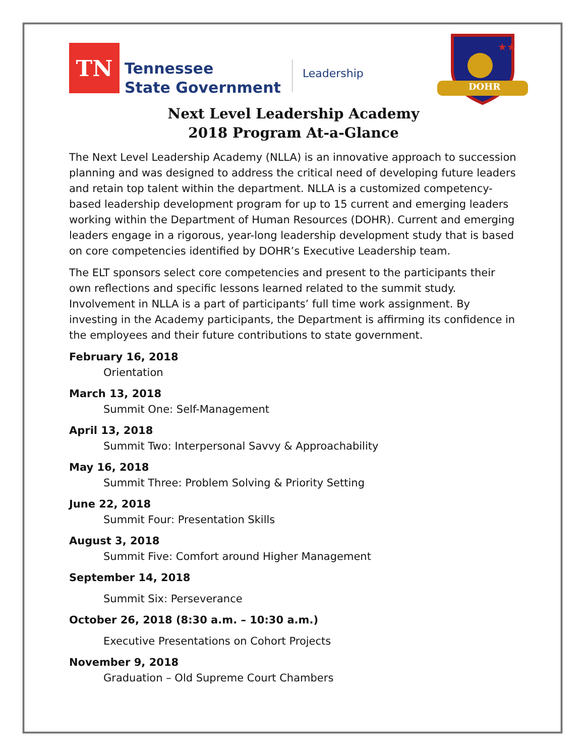TN
Tennessee
State Government
Leadership
★★
DOHR
Next Level Leadership Academy
2018 Program At-a-Glance
The Next Level Leadership Academy (NLLA) is an innovative approach to succession planning and was designed to address the critical need of developing future leaders and retain top talent within the department. NLLA is a customized competency-based leadership development program for up to 15 current and emerging leaders working within the Department of Human Resources (DOHR). Current and emerging leaders engage in a rigorous, year-long leadership development study that is based on core competencies identified by DOHR’s Executive Leadership team.
The ELT sponsors select core competencies and present to the participants their own reflections and specific lessons learned related to the summit study. Involvement in NLLA is a part of participants’ full time work assignment. By investing in the Academy participants, the Department is affirming its confidence in the employees and their future contributions to state government.
February 16, 2018
Orientation
March 13, 2018
Summit One: Self-Management
April 13, 2018
Summit Two: Interpersonal Savvy & Approachability
May 16, 2018
Summit Three: Problem Solving & Priority Setting
June 22, 2018
Summit Four: Presentation Skills
August 3, 2018
Summit Five: Comfort around Higher Management
September 14, 2018
Summit Six: Perseverance
October 26, 2018 (8:30 a.m. – 10:30 a.m.)
Executive Presentations on Cohort Projects
November 9, 2018
Graduation – Old Supreme Court Chambers